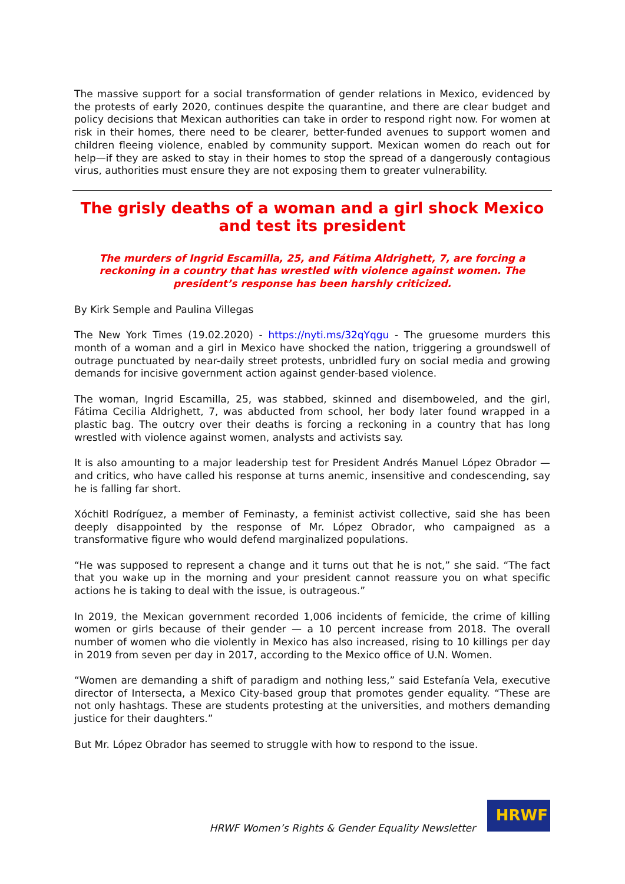The massive support for a social transformation of gender relations in Mexico, evidenced by the protests of early 2020, continues despite the quarantine, and there are clear budget and policy decisions that Mexican authorities can take in order to respond right now. For women at risk in their homes, there need to be clearer, better-funded avenues to support women and children fleeing violence, enabled by community support. Mexican women do reach out for help—if they are asked to stay in their homes to stop the spread of a dangerously contagious virus, authorities must ensure they are not exposing them to greater vulnerability.
The grisly deaths of a woman and a girl shock Mexico and test its president
The murders of Ingrid Escamilla, 25, and Fátima Aldrighett, 7, are forcing a reckoning in a country that has wrestled with violence against women. The president’s response has been harshly criticized.
By Kirk Semple and Paulina Villegas
The New York Times (19.02.2020) - https://nyti.ms/32qYqgu - The gruesome murders this month of a woman and a girl in Mexico have shocked the nation, triggering a groundswell of outrage punctuated by near-daily street protests, unbridled fury on social media and growing demands for incisive government action against gender-based violence.
The woman, Ingrid Escamilla, 25, was stabbed, skinned and disemboweled, and the girl, Fátima Cecilia Aldrighett, 7, was abducted from school, her body later found wrapped in a plastic bag. The outcry over their deaths is forcing a reckoning in a country that has long wrestled with violence against women, analysts and activists say.
It is also amounting to a major leadership test for President Andrés Manuel López Obrador — and critics, who have called his response at turns anemic, insensitive and condescending, say he is falling far short.
Xóchitl Rodríguez, a member of Feminasty, a feminist activist collective, said she has been deeply disappointed by the response of Mr. López Obrador, who campaigned as a transformative figure who would defend marginalized populations.
“He was supposed to represent a change and it turns out that he is not,” she said. “The fact that you wake up in the morning and your president cannot reassure you on what specific actions he is taking to deal with the issue, is outrageous.”
In 2019, the Mexican government recorded 1,006 incidents of femicide, the crime of killing women or girls because of their gender — a 10 percent increase from 2018. The overall number of women who die violently in Mexico has also increased, rising to 10 killings per day in 2019 from seven per day in 2017, according to the Mexico office of U.N. Women.
“Women are demanding a shift of paradigm and nothing less,” said Estefanía Vela, executive director of Intersecta, a Mexico City-based group that promotes gender equality. “These are not only hashtags. These are students protesting at the universities, and mothers demanding justice for their daughters.”
But Mr. López Obrador has seemed to struggle with how to respond to the issue.
HRWF Women’s Rights & Gender Equality Newsletter
HRWF